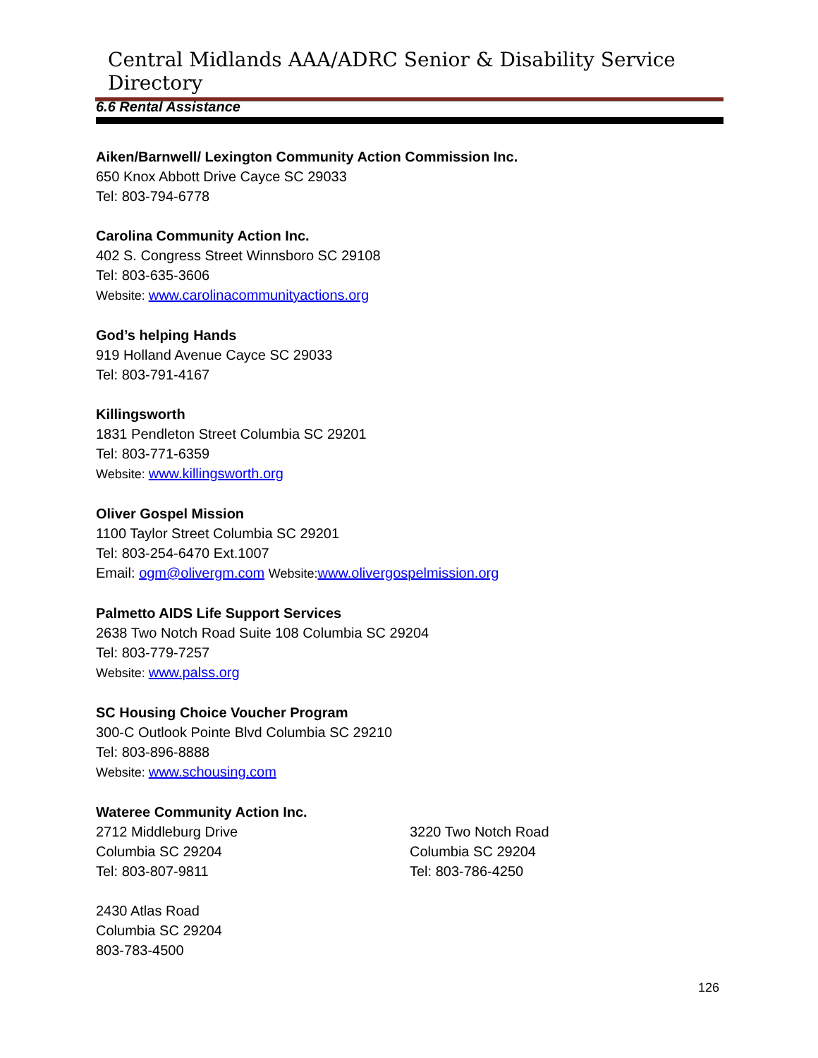Central Midlands AAA/ADRC Senior & Disability Service Directory
6.6 Rental Assistance
Aiken/Barnwell/ Lexington Community Action Commission Inc.
650 Knox Abbott Drive Cayce SC 29033
Tel: 803-794-6778
Carolina Community Action Inc.
402 S. Congress Street Winnsboro SC 29108
Tel: 803-635-3606
Website: www.carolinacommunityactions.org
God’s helping Hands
919 Holland Avenue Cayce SC 29033
Tel: 803-791-4167
Killingsworth
1831 Pendleton Street Columbia SC 29201
Tel: 803-771-6359
Website: www.killingsworth.org
Oliver Gospel Mission
1100 Taylor Street Columbia SC 29201
Tel: 803-254-6470 Ext.1007
Email: ogm@olivergm.com Website: www.olivergospelmission.org
Palmetto AIDS Life Support Services
2638 Two Notch Road Suite 108 Columbia SC 29204
Tel: 803-779-7257
Website: www.palss.org
SC Housing Choice Voucher Program
300-C Outlook Pointe Blvd Columbia SC 29210
Tel: 803-896-8888
Website: www.schousing.com
Wateree Community Action Inc.
2712 Middleburg Drive
Columbia SC 29204
Tel: 803-807-9811
3220 Two Notch Road
Columbia SC 29204
Tel: 803-786-4250
2430 Atlas Road
Columbia SC 29204
803-783-4500
126